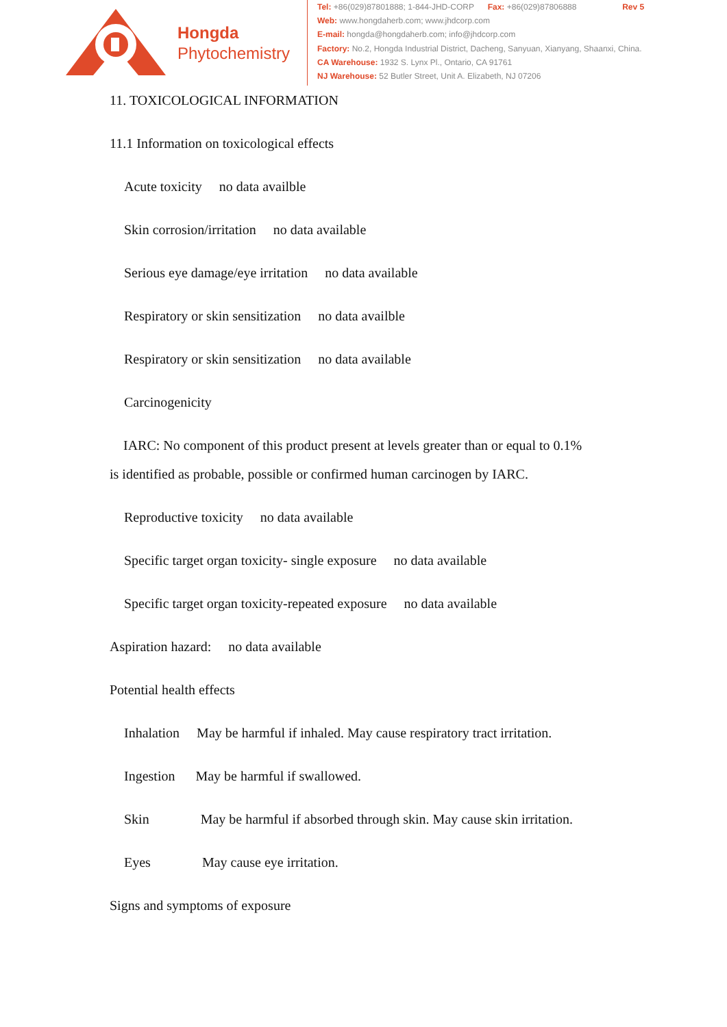Hongda
Phytochemistry
Tel: +86(029)87801888; 1-844-JHD-CORP Fax: +86(029)87806888 Rev 5
Web: www.hongdaherb.com; www.jhdcorp.com
E-mail: hongda@hongdaherb.com; info@jhdcorp.com
Factory: No.2, Hongda Industrial District, Dacheng, Sanyuan, Xianyang, Shaanxi, China.
CA Warehouse: 1932 S. Lynx Pl., Ontario, CA 91761
NJ Warehouse: 52 Butler Street, Unit A. Elizabeth, NJ 07206
11. TOXICOLOGICAL INFORMATION
11.1 Information on toxicological effects
Acute toxicity no data availble
Skin corrosion/irritation no data available
Serious eye damage/eye irritation no data available
Respiratory or skin sensitization no data availble
Respiratory or skin sensitization no data available
Carcinogenicity
IARC: No component of this product present at levels greater than or equal to 0.1%
is identified as probable, possible or confirmed human carcinogen by IARC.
Reproductive toxicity no data available
Specific target organ toxicity- single exposure no data available
Specific target organ toxicity-repeated exposure no data available
Aspiration hazard: no data available
Potential health effects
Inhalation May be harmful if inhaled. May cause respiratory tract irritation.
Ingestion May be harmful if swallowed.
Skin May be harmful if absorbed through skin. May cause skin irritation.
Eyes May cause eye irritation.
Signs and symptoms of exposure